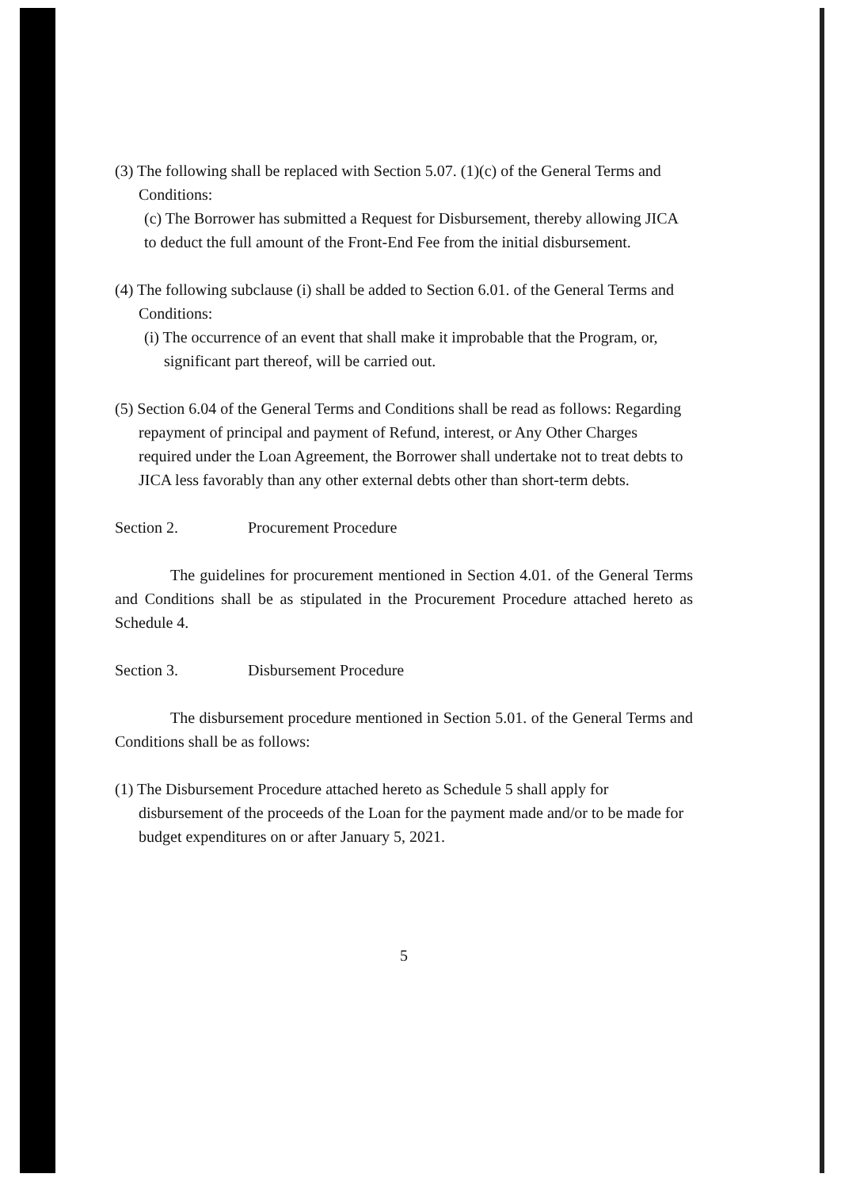(3) The following shall be replaced with Section 5.07. (1)(c) of the General Terms and Conditions:
(c) The Borrower has submitted a Request for Disbursement, thereby allowing JICA to deduct the full amount of the Front-End Fee from the initial disbursement.
(4) The following subclause (i) shall be added to Section 6.01. of the General Terms and Conditions:
(i) The occurrence of an event that shall make it improbable that the Program, or, significant part thereof, will be carried out.
(5) Section 6.04 of the General Terms and Conditions shall be read as follows: Regarding repayment of principal and payment of Refund, interest, or Any Other Charges required under the Loan Agreement, the Borrower shall undertake not to treat debts to JICA less favorably than any other external debts other than short-term debts.
Section 2. Procurement Procedure
The guidelines for procurement mentioned in Section 4.01. of the General Terms and Conditions shall be as stipulated in the Procurement Procedure attached hereto as Schedule 4.
Section 3. Disbursement Procedure
The disbursement procedure mentioned in Section 5.01. of the General Terms and Conditions shall be as follows:
(1) The Disbursement Procedure attached hereto as Schedule 5 shall apply for disbursement of the proceeds of the Loan for the payment made and/or to be made for budget expenditures on or after January 5, 2021.
5